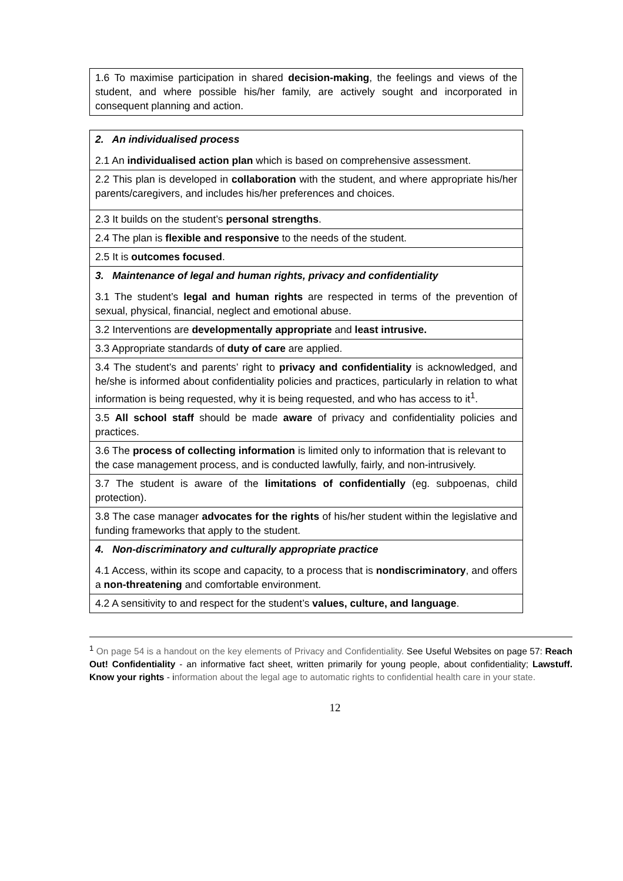| 1.6 To maximise participation in shared decision-making , the feelings and views of the student, and where possible his/her family, are actively sought and incorporated in consequent planning and action. |
| 2. An individualised process 2.1 An individualised action plan which is based on comprehensive assessment. |
| 2.2 This plan is developed in collaboration with the student, and where appropriate his/her parents/caregivers, and includes his/her preferences and choices. |
| 2.3 It builds on the student’s personal strengths . |
| 2.4 The plan is flexible and responsive to the needs of the student. |
| 2.5 It is outcomes focused . |
| 3. Maintenance of legal and human rights, privacy and confidentiality 3.1 The student’s legal and human rights are respected in terms of the prevention of sexual, physical, financial, neglect and emotional abuse. |
| 3.2 Interventions are developmentally appropriate and least intrusive. |
| 3.3 Appropriate standards of duty of care are applied. |
| 3.4 The student’s and parents’ right to privacy and confidentiality is acknowledged, and he/she is informed about confidentiality policies and practices, particularly in relation to what information is being requested, why it is being requested, and who has access to it<sup>1</sup>. |
| 3.5 All school staff should be made aware of privacy and confidentiality policies and practices. |
| 3.6 The process of collecting information is limited only to information that is relevant to the case management process, and is conducted lawfully, fairly, and non-intrusively. |
| 3.7 The student is aware of the limitations of confidentially (eg. subpoenas, child protection). |
| 3.8 The case manager advocates for the rights of his/her student within the legislative and funding frameworks that apply to the student. |
| 4. Non-discriminatory and culturally appropriate practice 4.1 Access, within its scope and capacity, to a process that is nondiscriminatory , and offers a non-threatening and comfortable environment. |
| 4.2 A sensitivity to and respect for the student’s values, culture, and language . |
<sup>1</sup> On page 54 is a handout on the key elements of Privacy and Confidentiality. See Useful Websites on page 57: Reach Out! Confidentiality - an informative fact sheet, written primarily for young people, about confidentiality; Lawstuff. Know your rights - information about the legal age to automatic rights to confidential health care in your state.
12